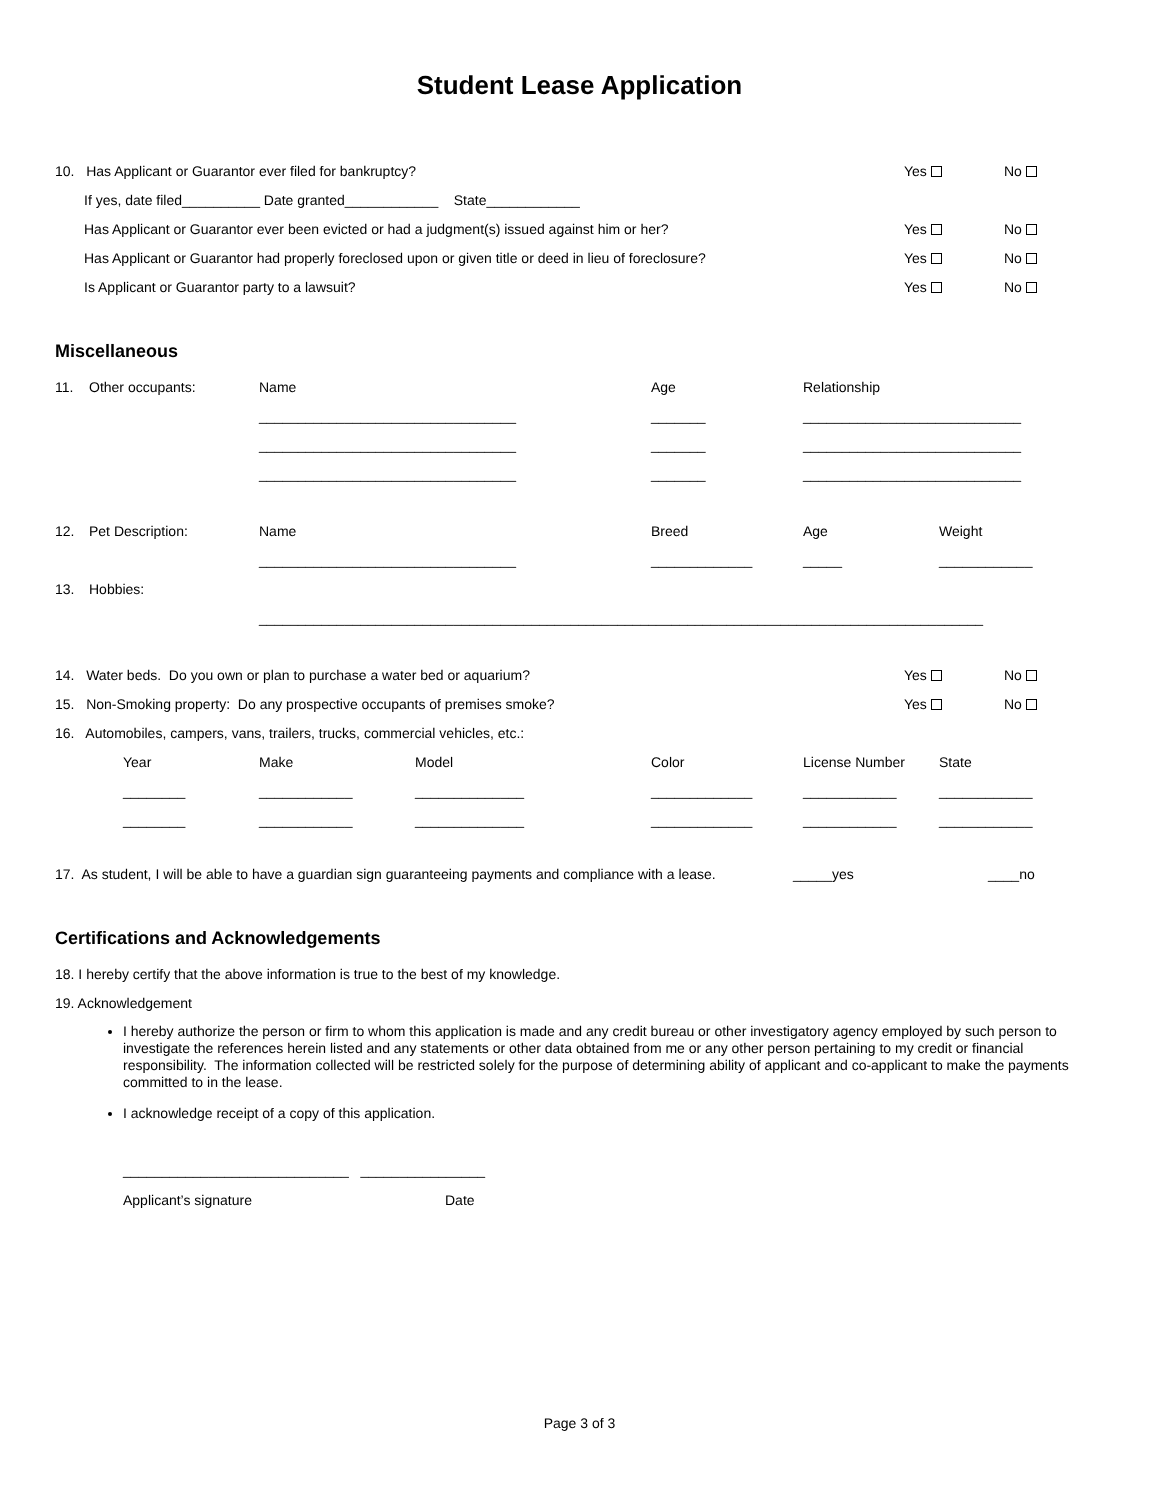Student Lease Application
10. Has Applicant or Guarantor ever filed for bankruptcy? Yes No
If yes, date filed__________ Date granted____________ State____________
Has Applicant or Guarantor ever been evicted or had a judgment(s) issued against him or her? Yes No
Has Applicant or Guarantor had properly foreclosed upon or given title or deed in lieu of foreclosure? Yes No
Is Applicant or Guarantor party to a lawsuit? Yes No
Miscellaneous
| 11. | Other occupants: | Name | Age | Relationship |
| | | _________________________________ | _______ | ____________________________ |
| | | _________________________________ | _______ | ____________________________ |
| | | _________________________________ | _______ | ____________________________ |
| 12. | Pet Description: | Name | Breed | Age | Weight |
| | | _________________________________ | _____________ | _____ | ____________ |
| 13. | Hobbies: | | | | |
| | | _____________________________________________________________________________________________ | | | |
14. Water beds. Do you own or plan to purchase a water bed or aquarium? Yes No
15. Non-Smoking property: Do any prospective occupants of premises smoke? Yes No
16. Automobiles, campers, vans, trailers, trucks, commercial vehicles, etc.:
| Year | Make | Model | Color | License Number | State |
| ________ | ____________ | ______________ | _____________ | ____________ | ____________ |
| ________ | ____________ | ______________ | _____________ | ____________ | ____________ |
17. As student, I will be able to have a guardian sign guaranteeing payments and compliance with a lease. _____yes ____no
Certifications and Acknowledgements
18. I hereby certify that the above information is true to the best of my knowledge.
19. Acknowledgement
I hereby authorize the person or firm to whom this application is made and any credit bureau or other investigatory agency employed by such person to investigate the references herein listed and any statements or other data obtained from me or any other person pertaining to my credit or financial responsibility. The information collected will be restricted solely for the purpose of determining ability of applicant and co-applicant to make the payments committed to in the lease.
I acknowledge receipt of a copy of this application.
_____________________________ ________________
Applicant’s signature Date
Page 3 of 3